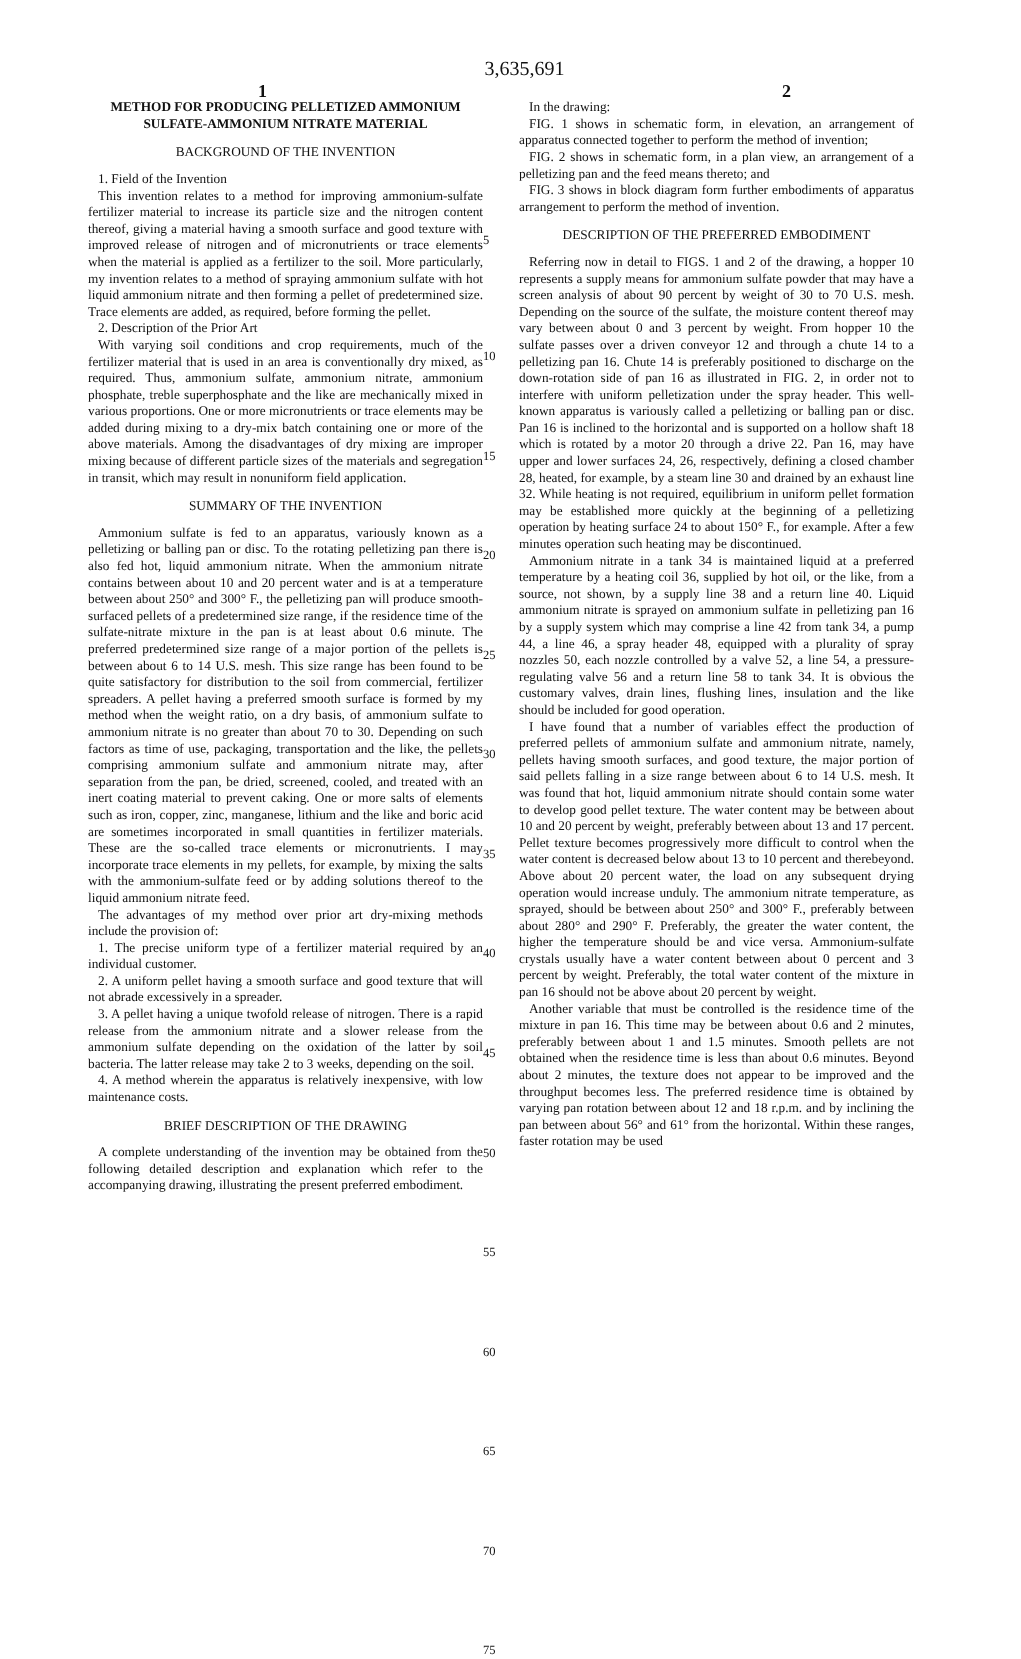3,635,691
1 2
METHOD FOR PRODUCING PELLETIZED AMMONIUM SULFATE-AMMONIUM NITRATE MATERIAL
BACKGROUND OF THE INVENTION
1. Field of the Invention
This invention relates to a method for improving ammonium-sulfate fertilizer material to increase its particle size and the nitrogen content thereof, giving a material having a smooth surface and good texture with improved release of nitrogen and of micronutrients or trace elements when the material is applied as a fertilizer to the soil. More particularly, my invention relates to a method of spraying ammonium sulfate with hot liquid ammonium nitrate and then forming a pellet of predetermined size. Trace elements are added, as required, before forming the pellet.
2. Description of the Prior Art
With varying soil conditions and crop requirements, much of the fertilizer material that is used in an area is conventionally dry mixed, as required. Thus, ammonium sulfate, ammonium nitrate, ammonium phosphate, treble superphosphate and the like are mechanically mixed in various proportions. One or more micronutrients or trace elements may be added during mixing to a dry-mix batch containing one or more of the above materials. Among the disadvantages of dry mixing are improper mixing because of different particle sizes of the materials and segregation in transit, which may result in nonuniform field application.
SUMMARY OF THE INVENTION
Ammonium sulfate is fed to an apparatus, variously known as a pelletizing or balling pan or disc. To the rotating pelletizing pan there is also fed hot, liquid ammonium nitrate. When the ammonium nitrate contains between about 10 and 20 percent water and is at a temperature between about 250° and 300° F., the pelletizing pan will produce smooth-surfaced pellets of a predetermined size range, if the residence time of the sulfate-nitrate mixture in the pan is at least about 0.6 minute. The preferred predetermined size range of a major portion of the pellets is between about 6 to 14 U.S. mesh. This size range has been found to be quite satisfactory for distribution to the soil from commercial, fertilizer spreaders. A pellet having a preferred smooth surface is formed by my method when the weight ratio, on a dry basis, of ammonium sulfate to ammonium nitrate is no greater than about 70 to 30. Depending on such factors as time of use, packaging, transportation and the like, the pellets comprising ammonium sulfate and ammonium nitrate may, after separation from the pan, be dried, screened, cooled, and treated with an inert coating material to prevent caking. One or more salts of elements such as iron, copper, zinc, manganese, lithium and the like and boric acid are sometimes incorporated in small quantities in fertilizer materials. These are the so-called trace elements or micronutrients. I may incorporate trace elements in my pellets, for example, by mixing the salts with the ammonium-sulfate feed or by adding solutions thereof to the liquid ammonium nitrate feed.
The advantages of my method over prior art dry-mixing methods include the provision of:
1. The precise uniform type of a fertilizer material required by an individual customer.
2. A uniform pellet having a smooth surface and good texture that will not abrade excessively in a spreader.
3. A pellet having a unique twofold release of nitrogen. There is a rapid release from the ammonium nitrate and a slower release from the ammonium sulfate depending on the oxidation of the latter by soil bacteria. The latter release may take 2 to 3 weeks, depending on the soil.
4. A method wherein the apparatus is relatively inexpensive, with low maintenance costs.
BRIEF DESCRIPTION OF THE DRAWING
A complete understanding of the invention may be obtained from the following detailed description and explanation which refer to the accompanying drawing, illustrating the present preferred embodiment.
5
10
15
20
25
30
35
40
45
50
55
60
65
70
75
In the drawing:
FIG. 1 shows in schematic form, in elevation, an arrangement of apparatus connected together to perform the method of invention;
FIG. 2 shows in schematic form, in a plan view, an arrangement of a pelletizing pan and the feed means thereto; and
FIG. 3 shows in block diagram form further embodiments of apparatus arrangement to perform the method of invention.
DESCRIPTION OF THE PREFERRED EMBODIMENT
Referring now in detail to FIGS. 1 and 2 of the drawing, a hopper 10 represents a supply means for ammonium sulfate powder that may have a screen analysis of about 90 percent by weight of 30 to 70 U.S. mesh. Depending on the source of the sulfate, the moisture content thereof may vary between about 0 and 3 percent by weight. From hopper 10 the sulfate passes over a driven conveyor 12 and through a chute 14 to a pelletizing pan 16. Chute 14 is preferably positioned to discharge on the down-rotation side of pan 16 as illustrated in FIG. 2, in order not to interfere with uniform pelletization under the spray header. This well-known apparatus is variously called a pelletizing or balling pan or disc. Pan 16 is inclined to the horizontal and is supported on a hollow shaft 18 which is rotated by a motor 20 through a drive 22. Pan 16, may have upper and lower surfaces 24, 26, respectively, defining a closed chamber 28, heated, for example, by a steam line 30 and drained by an exhaust line 32. While heating is not required, equilibrium in uniform pellet formation may be established more quickly at the beginning of a pelletizing operation by heating surface 24 to about 150° F., for example. After a few minutes operation such heating may be discontinued.
Ammonium nitrate in a tank 34 is maintained liquid at a preferred temperature by a heating coil 36, supplied by hot oil, or the like, from a source, not shown, by a supply line 38 and a return line 40. Liquid ammonium nitrate is sprayed on ammonium sulfate in pelletizing pan 16 by a supply system which may comprise a line 42 from tank 34, a pump 44, a line 46, a spray header 48, equipped with a plurality of spray nozzles 50, each nozzle controlled by a valve 52, a line 54, a pressure-regulating valve 56 and a return line 58 to tank 34. It is obvious the customary valves, drain lines, flushing lines, insulation and the like should be included for good operation.
I have found that a number of variables effect the production of preferred pellets of ammonium sulfate and ammonium nitrate, namely, pellets having smooth surfaces, and good texture, the major portion of said pellets falling in a size range between about 6 to 14 U.S. mesh. It was found that hot, liquid ammonium nitrate should contain some water to develop good pellet texture. The water content may be between about 10 and 20 percent by weight, preferably between about 13 and 17 percent. Pellet texture becomes progressively more difficult to control when the water content is decreased below about 13 to 10 percent and therebeyond. Above about 20 percent water, the load on any subsequent drying operation would increase unduly. The ammonium nitrate temperature, as sprayed, should be between about 250° and 300° F., preferably between about 280° and 290° F. Preferably, the greater the water content, the higher the temperature should be and vice versa. Ammonium-sulfate crystals usually have a water content between about 0 percent and 3 percent by weight. Preferably, the total water content of the mixture in pan 16 should not be above about 20 percent by weight.
Another variable that must be controlled is the residence time of the mixture in pan 16. This time may be between about 0.6 and 2 minutes, preferably between about 1 and 1.5 minutes. Smooth pellets are not obtained when the residence time is less than about 0.6 minutes. Beyond about 2 minutes, the texture does not appear to be improved and the throughput becomes less. The preferred residence time is obtained by varying pan rotation between about 12 and 18 r.p.m. and by inclining the pan between about 56° and 61° from the horizontal. Within these ranges, faster rotation may be used